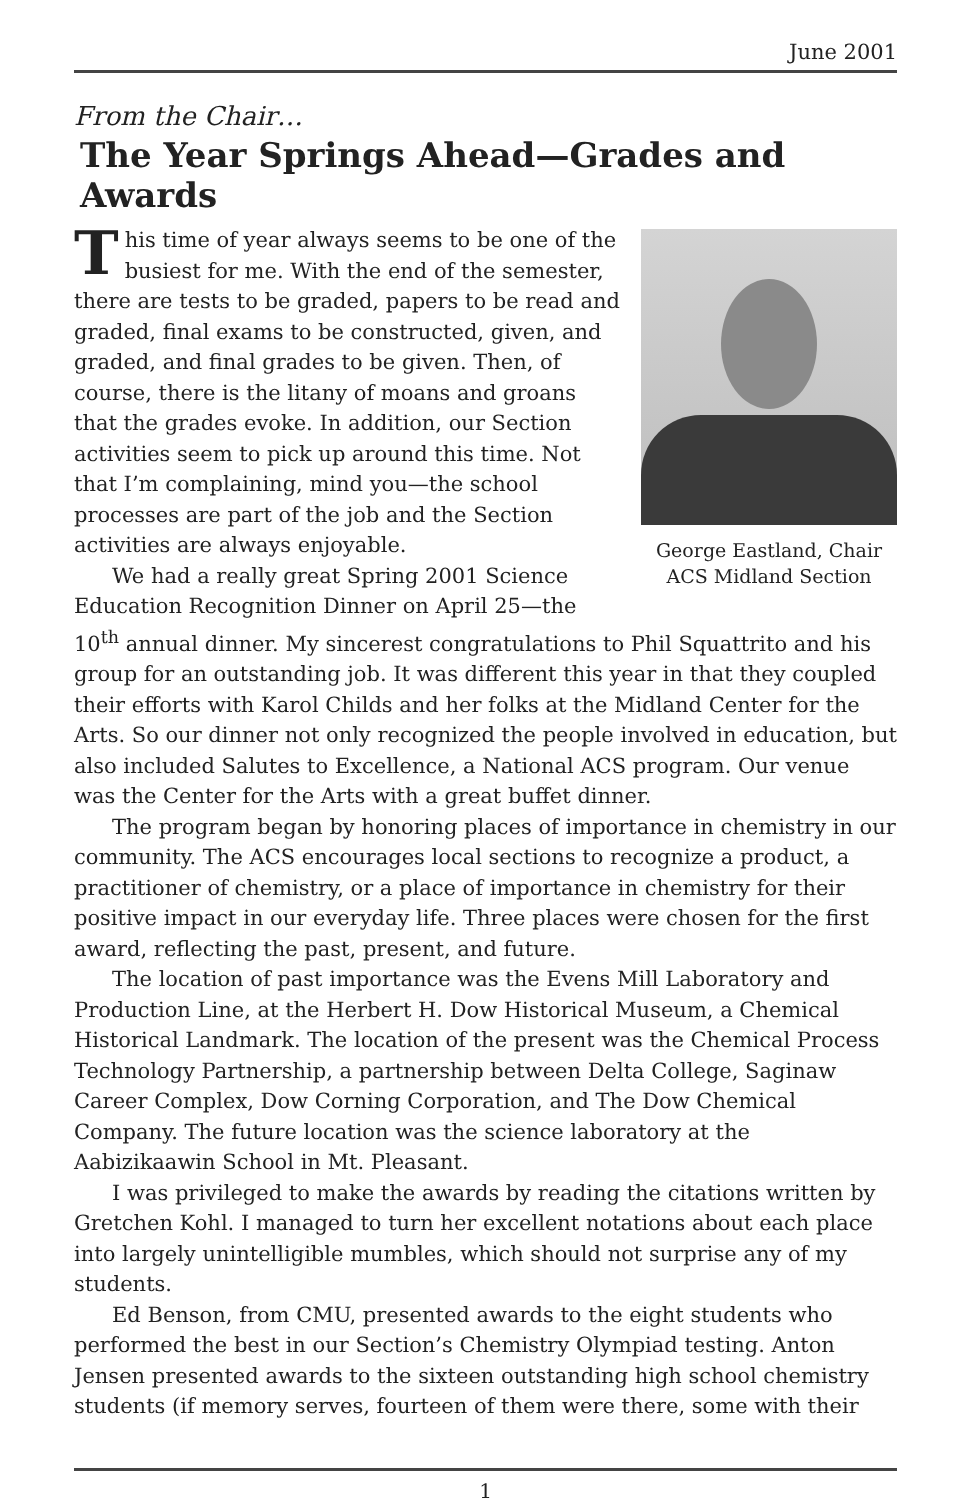June 2001
From the Chair…
The Year Springs Ahead—Grades and Awards
George Eastland, Chair
ACS Midland Section
This time of year always seems to be one of the busiest for me. With the end of the semester, there are tests to be graded, papers to be read and graded, final exams to be constructed, given, and graded, and final grades to be given. Then, of course, there is the litany of moans and groans that the grades evoke. In addition, our Section activities seem to pick up around this time. Not that I’m complaining, mind you—the school processes are part of the job and the Section activities are always enjoyable.
We had a really great Spring 2001 Science Education Recognition Dinner on April 25—the 10<sup>th</sup> annual dinner. My sincerest congratulations to Phil Squattrito and his group for an outstanding job. It was different this year in that they coupled their efforts with Karol Childs and her folks at the Midland Center for the Arts. So our dinner not only recognized the people involved in education, but also included Salutes to Excellence, a National ACS program. Our venue was the Center for the Arts with a great buffet dinner.
The program began by honoring places of importance in chemistry in our community. The ACS encourages local sections to recognize a product, a practitioner of chemistry, or a place of importance in chemistry for their positive impact in our everyday life. Three places were chosen for the first award, reflecting the past, present, and future.
The location of past importance was the Evens Mill Laboratory and Production Line, at the Herbert H. Dow Historical Museum, a Chemical Historical Landmark. The location of the present was the Chemical Process Technology Partnership, a partnership between Delta College, Saginaw Career Complex, Dow Corning Corporation, and The Dow Chemical Company. The future location was the science laboratory at the Aabizikaawin School in Mt. Pleasant.
I was privileged to make the awards by reading the citations written by Gretchen Kohl. I managed to turn her excellent notations about each place into largely unintelligible mumbles, which should not surprise any of my students.
Ed Benson, from CMU, presented awards to the eight students who performed the best in our Section’s Chemistry Olympiad testing. Anton Jensen presented awards to the sixteen outstanding high school chemistry students (if memory serves, fourteen of them were there, some with their
1